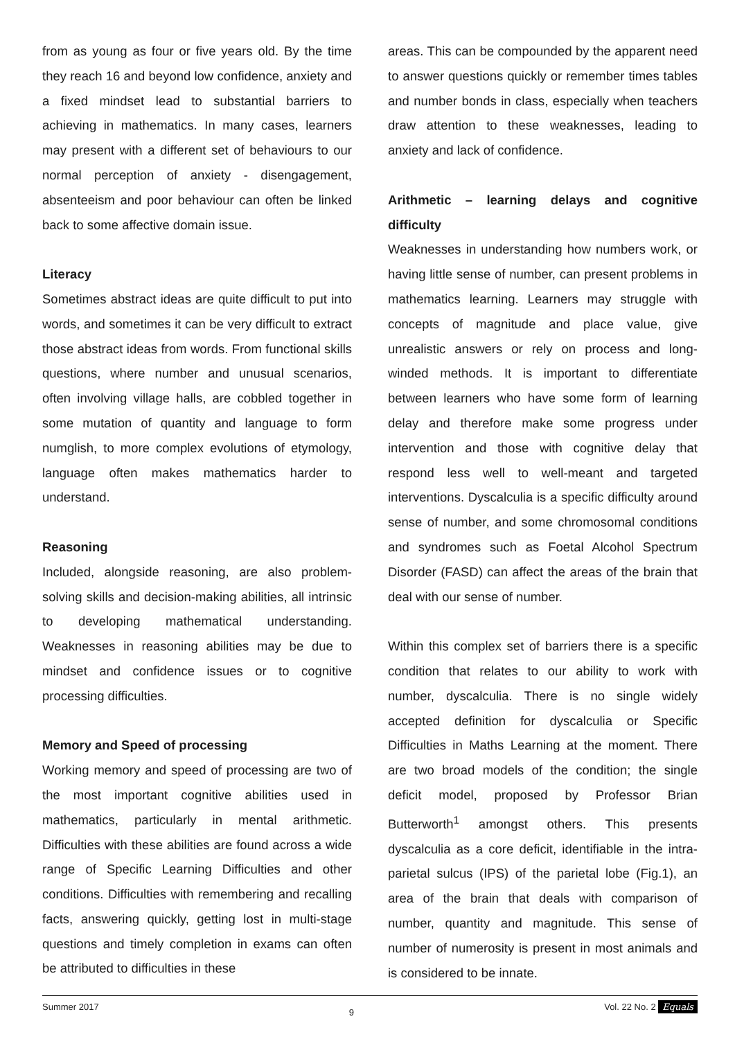from as young as four or five years old. By the time they reach 16 and beyond low confidence, anxiety and a fixed mindset lead to substantial barriers to achieving in mathematics. In many cases, learners may present with a different set of behaviours to our normal perception of anxiety - disengagement, absenteeism and poor behaviour can often be linked back to some affective domain issue.
Literacy
Sometimes abstract ideas are quite difficult to put into words, and sometimes it can be very difficult to extract those abstract ideas from words. From functional skills questions, where number and unusual scenarios, often involving village halls, are cobbled together in some mutation of quantity and language to form numglish, to more complex evolutions of etymology, language often makes mathematics harder to understand.
Reasoning
Included, alongside reasoning, are also problem-solving skills and decision-making abilities, all intrinsic to developing mathematical understanding. Weaknesses in reasoning abilities may be due to mindset and confidence issues or to cognitive processing difficulties.
Memory and Speed of processing
Working memory and speed of processing are two of the most important cognitive abilities used in mathematics, particularly in mental arithmetic. Difficulties with these abilities are found across a wide range of Specific Learning Difficulties and other conditions. Difficulties with remembering and recalling facts, answering quickly, getting lost in multi-stage questions and timely completion in exams can often be attributed to difficulties in these
areas. This can be compounded by the apparent need to answer questions quickly or remember times tables and number bonds in class, especially when teachers draw attention to these weaknesses, leading to anxiety and lack of confidence.
Arithmetic – learning delays and cognitive difficulty
Weaknesses in understanding how numbers work, or having little sense of number, can present problems in mathematics learning. Learners may struggle with concepts of magnitude and place value, give unrealistic answers or rely on process and long-winded methods. It is important to differentiate between learners who have some form of learning delay and therefore make some progress under intervention and those with cognitive delay that respond less well to well-meant and targeted interventions. Dyscalculia is a specific difficulty around sense of number, and some chromosomal conditions and syndromes such as Foetal Alcohol Spectrum Disorder (FASD) can affect the areas of the brain that deal with our sense of number.
Within this complex set of barriers there is a specific condition that relates to our ability to work with number, dyscalculia. There is no single widely accepted definition for dyscalculia or Specific Difficulties in Maths Learning at the moment. There are two broad models of the condition; the single deficit model, proposed by Professor Brian Butterworth<sup>1</sup> amongst others. This presents dyscalculia as a core deficit, identifiable in the intra-parietal sulcus (IPS) of the parietal lobe (Fig.1), an area of the brain that deals with comparison of number, quantity and magnitude. This sense of number of numerosity is present in most animals and is considered to be innate.
Summer 2017 9 Vol. 22 No. 2 Equals